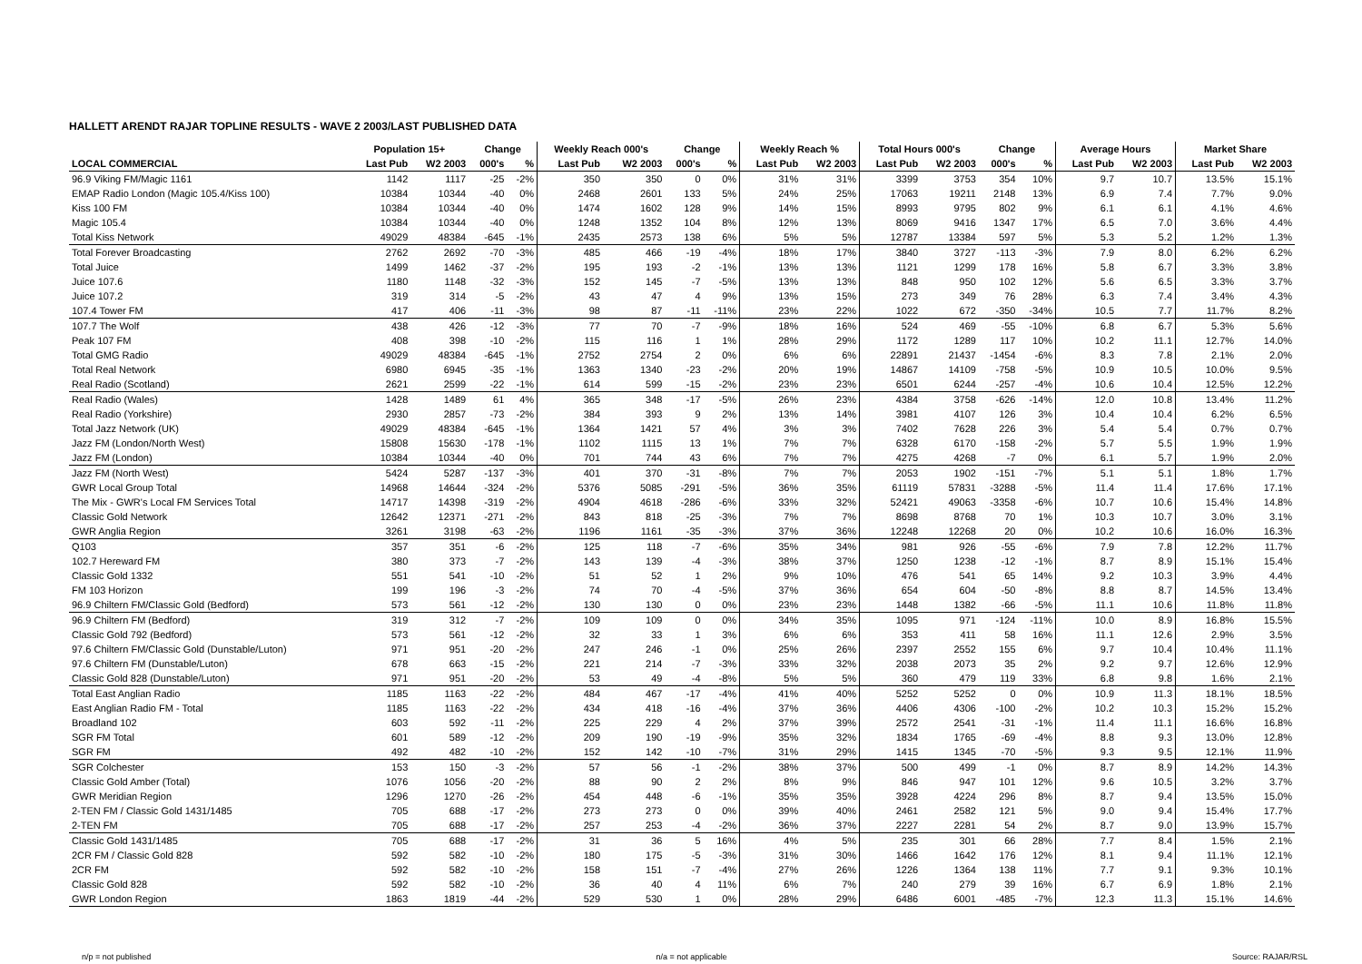HALLETT ARENDT RAJAR TOPLINE RESULTS - WAVE 2 2003/LAST PUBLISHED DATA
| | Population 15+ | | Change | | Weekly Reach 000's | | Change | | Weekly Reach % | | Total Hours 000's | | Change | | Average Hours | | Market Share | |
| --- | --- | --- | --- | --- | --- | --- | --- | --- | --- | --- | --- | --- | --- | --- | --- | --- | --- | --- |
| LOCAL COMMERCIAL | Last Pub | W2 2003 | 000's | % | Last Pub | W2 2003 | 000's | % | Last Pub | W2 2003 | Last Pub | W2 2003 | 000's | % | Last Pub | W2 2003 | Last Pub | W2 2003 |
| 96.9 Viking FM/Magic 1161 | 1142 | 1117 | -25 | -2% | 350 | 350 | 0 | 0% | 31% | 31% | 3399 | 3753 | 354 | 10% | 9.7 | 10.7 | 13.5% | 15.1% |
| EMAP Radio London (Magic 105.4/Kiss 100) | 10384 | 10344 | -40 | 0% | 2468 | 2601 | 133 | 5% | 24% | 25% | 17063 | 19211 | 2148 | 13% | 6.9 | 7.4 | 7.7% | 9.0% |
| Kiss 100 FM | 10384 | 10344 | -40 | 0% | 1474 | 1602 | 128 | 9% | 14% | 15% | 8993 | 9795 | 802 | 9% | 6.1 | 6.1 | 4.1% | 4.6% |
| Magic 105.4 | 10384 | 10344 | -40 | 0% | 1248 | 1352 | 104 | 8% | 12% | 13% | 8069 | 9416 | 1347 | 17% | 6.5 | 7.0 | 3.6% | 4.4% |
| Total Kiss Network | 49029 | 48384 | -645 | -1% | 2435 | 2573 | 138 | 6% | 5% | 5% | 12787 | 13384 | 597 | 5% | 5.3 | 5.2 | 1.2% | 1.3% |
| Total Forever Broadcasting | 2762 | 2692 | -70 | -3% | 485 | 466 | -19 | -4% | 18% | 17% | 3840 | 3727 | -113 | -3% | 7.9 | 8.0 | 6.2% | 6.2% |
| Total Juice | 1499 | 1462 | -37 | -2% | 195 | 193 | -2 | -1% | 13% | 13% | 1121 | 1299 | 178 | 16% | 5.8 | 6.7 | 3.3% | 3.8% |
| Juice 107.6 | 1180 | 1148 | -32 | -3% | 152 | 145 | -7 | -5% | 13% | 13% | 848 | 950 | 102 | 12% | 5.6 | 6.5 | 3.3% | 3.7% |
| Juice 107.2 | 319 | 314 | -5 | -2% | 43 | 47 | 4 | 9% | 13% | 15% | 273 | 349 | 76 | 28% | 6.3 | 7.4 | 3.4% | 4.3% |
| 107.4 Tower FM | 417 | 406 | -11 | -3% | 98 | 87 | -11 | -11% | 23% | 22% | 1022 | 672 | -350 | -34% | 10.5 | 7.7 | 11.7% | 8.2% |
| 107.7 The Wolf | 438 | 426 | -12 | -3% | 77 | 70 | -7 | -9% | 18% | 16% | 524 | 469 | -55 | -10% | 6.8 | 6.7 | 5.3% | 5.6% |
| Peak 107 FM | 408 | 398 | -10 | -2% | 115 | 116 | 1 | 1% | 28% | 29% | 1172 | 1289 | 117 | 10% | 10.2 | 11.1 | 12.7% | 14.0% |
| Total GMG Radio | 49029 | 48384 | -645 | -1% | 2752 | 2754 | 2 | 0% | 6% | 6% | 22891 | 21437 | -1454 | -6% | 8.3 | 7.8 | 2.1% | 2.0% |
| Total Real Network | 6980 | 6945 | -35 | -1% | 1363 | 1340 | -23 | -2% | 20% | 19% | 14867 | 14109 | -758 | -5% | 10.9 | 10.5 | 10.0% | 9.5% |
| Real Radio (Scotland) | 2621 | 2599 | -22 | -1% | 614 | 599 | -15 | -2% | 23% | 23% | 6501 | 6244 | -257 | -4% | 10.6 | 10.4 | 12.5% | 12.2% |
| Real Radio (Wales) | 1428 | 1489 | 61 | 4% | 365 | 348 | -17 | -5% | 26% | 23% | 4384 | 3758 | -626 | -14% | 12.0 | 10.8 | 13.4% | 11.2% |
| Real Radio (Yorkshire) | 2930 | 2857 | -73 | -2% | 384 | 393 | 9 | 2% | 13% | 14% | 3981 | 4107 | 126 | 3% | 10.4 | 10.4 | 6.2% | 6.5% |
| Total Jazz Network (UK) | 49029 | 48384 | -645 | -1% | 1364 | 1421 | 57 | 4% | 3% | 3% | 7402 | 7628 | 226 | 3% | 5.4 | 5.4 | 0.7% | 0.7% |
| Jazz FM (London/North West) | 15808 | 15630 | -178 | -1% | 1102 | 1115 | 13 | 1% | 7% | 7% | 6328 | 6170 | -158 | -2% | 5.7 | 5.5 | 1.9% | 1.9% |
| Jazz FM (London) | 10384 | 10344 | -40 | 0% | 701 | 744 | 43 | 6% | 7% | 7% | 4275 | 4268 | -7 | 0% | 6.1 | 5.7 | 1.9% | 2.0% |
| Jazz FM (North West) | 5424 | 5287 | -137 | -3% | 401 | 370 | -31 | -8% | 7% | 7% | 2053 | 1902 | -151 | -7% | 5.1 | 5.1 | 1.8% | 1.7% |
| GWR Local Group Total | 14968 | 14644 | -324 | -2% | 5376 | 5085 | -291 | -5% | 36% | 35% | 61119 | 57831 | -3288 | -5% | 11.4 | 11.4 | 17.6% | 17.1% |
| The Mix - GWR's Local FM Services Total | 14717 | 14398 | -319 | -2% | 4904 | 4618 | -286 | -6% | 33% | 32% | 52421 | 49063 | -3358 | -6% | 10.7 | 10.6 | 15.4% | 14.8% |
| Classic Gold Network | 12642 | 12371 | -271 | -2% | 843 | 818 | -25 | -3% | 7% | 7% | 8698 | 8768 | 70 | 1% | 10.3 | 10.7 | 3.0% | 3.1% |
| GWR Anglia Region | 3261 | 3198 | -63 | -2% | 1196 | 1161 | -35 | -3% | 37% | 36% | 12248 | 12268 | 20 | 0% | 10.2 | 10.6 | 16.0% | 16.3% |
| Q103 | 357 | 351 | -6 | -2% | 125 | 118 | -7 | -6% | 35% | 34% | 981 | 926 | -55 | -6% | 7.9 | 7.8 | 12.2% | 11.7% |
| 102.7 Hereward FM | 380 | 373 | -7 | -2% | 143 | 139 | -4 | -3% | 38% | 37% | 1250 | 1238 | -12 | -1% | 8.7 | 8.9 | 15.1% | 15.4% |
| Classic Gold 1332 | 551 | 541 | -10 | -2% | 51 | 52 | 1 | 2% | 9% | 10% | 476 | 541 | 65 | 14% | 9.2 | 10.3 | 3.9% | 4.4% |
| FM 103 Horizon | 199 | 196 | -3 | -2% | 74 | 70 | -4 | -5% | 37% | 36% | 654 | 604 | -50 | -8% | 8.8 | 8.7 | 14.5% | 13.4% |
| 96.9 Chiltern FM/Classic Gold (Bedford) | 573 | 561 | -12 | -2% | 130 | 130 | 0 | 0% | 23% | 23% | 1448 | 1382 | -66 | -5% | 11.1 | 10.6 | 11.8% | 11.8% |
| 96.9 Chiltern FM (Bedford) | 319 | 312 | -7 | -2% | 109 | 109 | 0 | 0% | 34% | 35% | 1095 | 971 | -124 | -11% | 10.0 | 8.9 | 16.8% | 15.5% |
| Classic Gold 792 (Bedford) | 573 | 561 | -12 | -2% | 32 | 33 | 1 | 3% | 6% | 6% | 353 | 411 | 58 | 16% | 11.1 | 12.6 | 2.9% | 3.5% |
| 97.6 Chiltern FM/Classic Gold (Dunstable/Luton) | 971 | 951 | -20 | -2% | 247 | 246 | -1 | 0% | 25% | 26% | 2397 | 2552 | 155 | 6% | 9.7 | 10.4 | 10.4% | 11.1% |
| 97.6 Chiltern FM (Dunstable/Luton) | 678 | 663 | -15 | -2% | 221 | 214 | -7 | -3% | 33% | 32% | 2038 | 2073 | 35 | 2% | 9.2 | 9.7 | 12.6% | 12.9% |
| Classic Gold 828 (Dunstable/Luton) | 971 | 951 | -20 | -2% | 53 | 49 | -4 | -8% | 5% | 5% | 360 | 479 | 119 | 33% | 6.8 | 9.8 | 1.6% | 2.1% |
| Total East Anglian Radio | 1185 | 1163 | -22 | -2% | 484 | 467 | -17 | -4% | 41% | 40% | 5252 | 5252 | 0 | 0% | 10.9 | 11.3 | 18.1% | 18.5% |
| East Anglian Radio FM - Total | 1185 | 1163 | -22 | -2% | 434 | 418 | -16 | -4% | 37% | 36% | 4406 | 4306 | -100 | -2% | 10.2 | 10.3 | 15.2% | 15.2% |
| Broadland 102 | 603 | 592 | -11 | -2% | 225 | 229 | 4 | 2% | 37% | 39% | 2572 | 2541 | -31 | -1% | 11.4 | 11.1 | 16.6% | 16.8% |
| SGR FM Total | 601 | 589 | -12 | -2% | 209 | 190 | -19 | -9% | 35% | 32% | 1834 | 1765 | -69 | -4% | 8.8 | 9.3 | 13.0% | 12.8% |
| SGR FM | 492 | 482 | -10 | -2% | 152 | 142 | -10 | -7% | 31% | 29% | 1415 | 1345 | -70 | -5% | 9.3 | 9.5 | 12.1% | 11.9% |
| SGR Colchester | 153 | 150 | -3 | -2% | 57 | 56 | -1 | -2% | 38% | 37% | 500 | 499 | -1 | 0% | 8.7 | 8.9 | 14.2% | 14.3% |
| Classic Gold Amber (Total) | 1076 | 1056 | -20 | -2% | 88 | 90 | 2 | 2% | 8% | 9% | 846 | 947 | 101 | 12% | 9.6 | 10.5 | 3.2% | 3.7% |
| GWR Meridian Region | 1296 | 1270 | -26 | -2% | 454 | 448 | -6 | -1% | 35% | 35% | 3928 | 4224 | 296 | 8% | 8.7 | 9.4 | 13.5% | 15.0% |
| 2-TEN FM / Classic Gold 1431/1485 | 705 | 688 | -17 | -2% | 273 | 273 | 0 | 0% | 39% | 40% | 2461 | 2582 | 121 | 5% | 9.0 | 9.4 | 15.4% | 17.7% |
| 2-TEN FM | 705 | 688 | -17 | -2% | 257 | 253 | -4 | -2% | 36% | 37% | 2227 | 2281 | 54 | 2% | 8.7 | 9.0 | 13.9% | 15.7% |
| Classic Gold 1431/1485 | 705 | 688 | -17 | -2% | 31 | 36 | 5 | 16% | 4% | 5% | 235 | 301 | 66 | 28% | 7.7 | 8.4 | 1.5% | 2.1% |
| 2CR FM / Classic Gold 828 | 592 | 582 | -10 | -2% | 180 | 175 | -5 | -3% | 31% | 30% | 1466 | 1642 | 176 | 12% | 8.1 | 9.4 | 11.1% | 12.1% |
| 2CR FM | 592 | 582 | -10 | -2% | 158 | 151 | -7 | -4% | 27% | 26% | 1226 | 1364 | 138 | 11% | 7.7 | 9.1 | 9.3% | 10.1% |
| Classic Gold 828 | 592 | 582 | -10 | -2% | 36 | 40 | 4 | 11% | 6% | 7% | 240 | 279 | 39 | 16% | 6.7 | 6.9 | 1.8% | 2.1% |
| GWR London Region | 1863 | 1819 | -44 | -2% | 529 | 530 | 1 | 0% | 28% | 29% | 6486 | 6001 | -485 | -7% | 12.3 | 11.3 | 15.1% | 14.6% |
n/p = not published n/a = not applicable Source: RAJAR/RSL